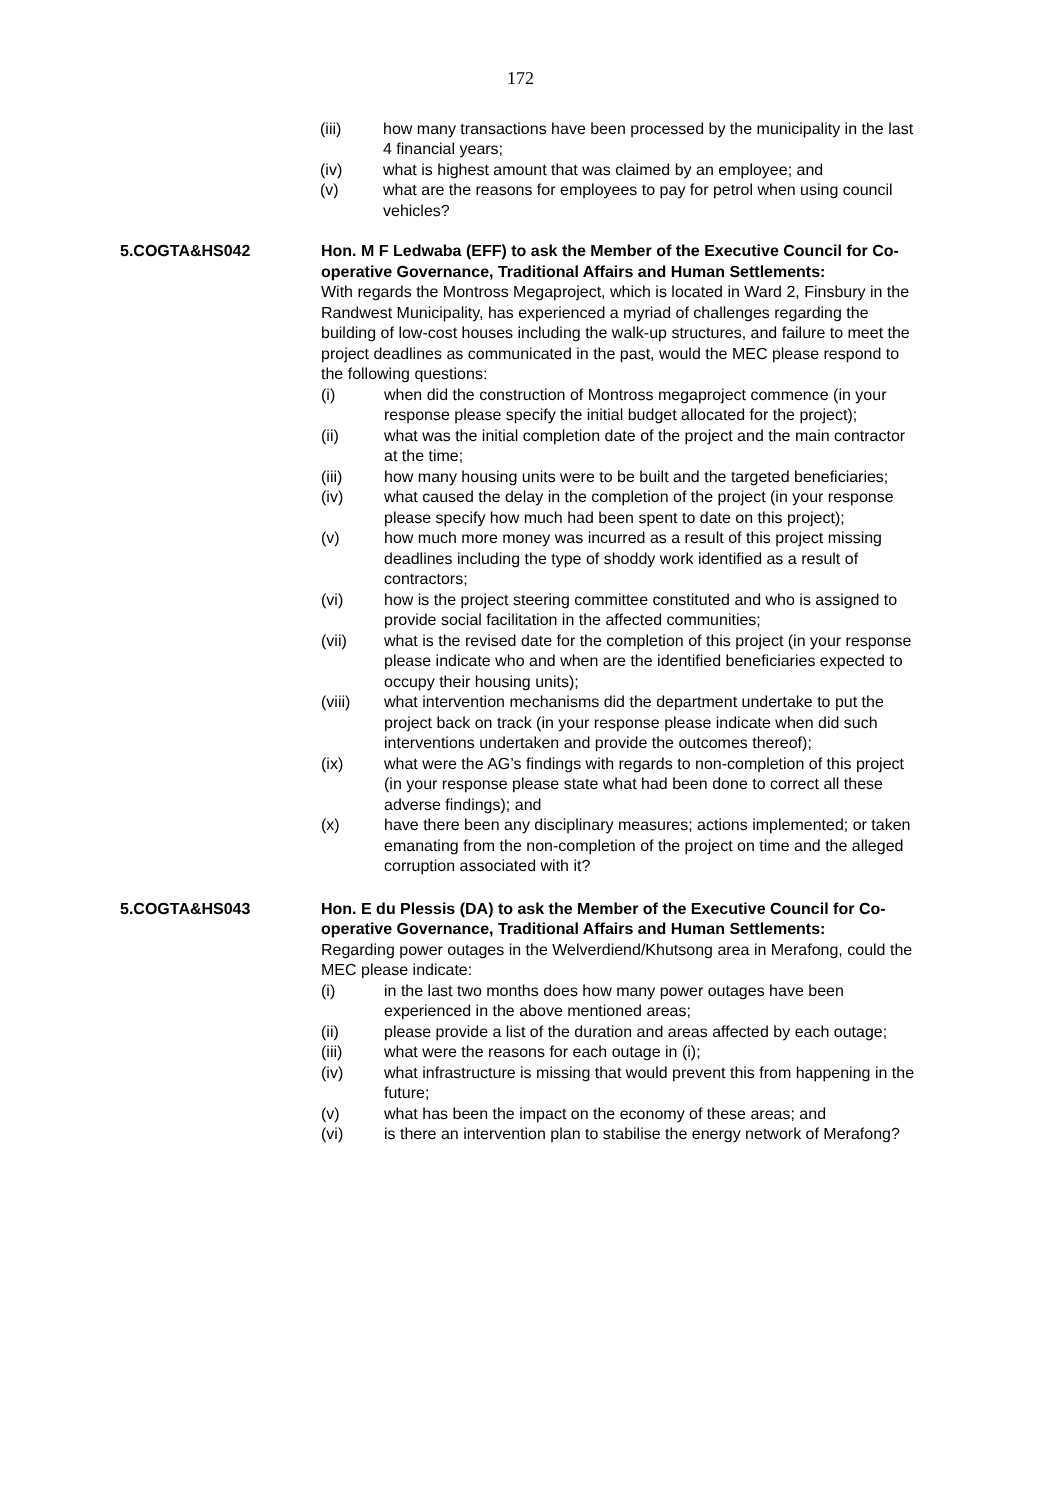172
(iii) how many transactions have been processed by the municipality in the last 4 financial years;
(iv) what is highest amount that was claimed by an employee; and
(v) what are the reasons for employees to pay for petrol when using council vehicles?
5.COGTA&HS042 Hon. M F Ledwaba (EFF) to ask the Member of the Executive Council for Co-operative Governance, Traditional Affairs and Human Settlements:
With regards the Montross Megaproject, which is located in Ward 2, Finsbury in the Randwest Municipality, has experienced a myriad of challenges regarding the building of low-cost houses including the walk-up structures, and failure to meet the project deadlines as communicated in the past, would the MEC please respond to the following questions:
(i) when did the construction of Montross megaproject commence (in your response please specify the initial budget allocated for the project);
(ii) what was the initial completion date of the project and the main contractor at the time;
(iii) how many housing units were to be built and the targeted beneficiaries;
(iv) what caused the delay in the completion of the project (in your response please specify how much had been spent to date on this project);
(v) how much more money was incurred as a result of this project missing deadlines including the type of shoddy work identified as a result of contractors;
(vi) how is the project steering committee constituted and who is assigned to provide social facilitation in the affected communities;
(vii) what is the revised date for the completion of this project (in your response please indicate who and when are the identified beneficiaries expected to occupy their housing units);
(viii) what intervention mechanisms did the department undertake to put the project back on track (in your response please indicate when did such interventions undertaken and provide the outcomes thereof);
(ix) what were the AG’s findings with regards to non-completion of this project (in your response please state what had been done to correct all these adverse findings); and
(x) have there been any disciplinary measures; actions implemented; or taken emanating from the non-completion of the project on time and the alleged corruption associated with it?
5.COGTA&HS043 Hon. E du Plessis (DA) to ask the Member of the Executive Council for Co-operative Governance, Traditional Affairs and Human Settlements:
Regarding power outages in the Welverdiend/Khutsong area in Merafong, could the MEC please indicate:
(i) in the last two months does how many power outages have been experienced in the above mentioned areas;
(ii) please provide a list of the duration and areas affected by each outage;
(iii) what were the reasons for each outage in (i);
(iv) what infrastructure is missing that would prevent this from happening in the future;
(v) what has been the impact on the economy of these areas; and
(vi) is there an intervention plan to stabilise the energy network of Merafong?